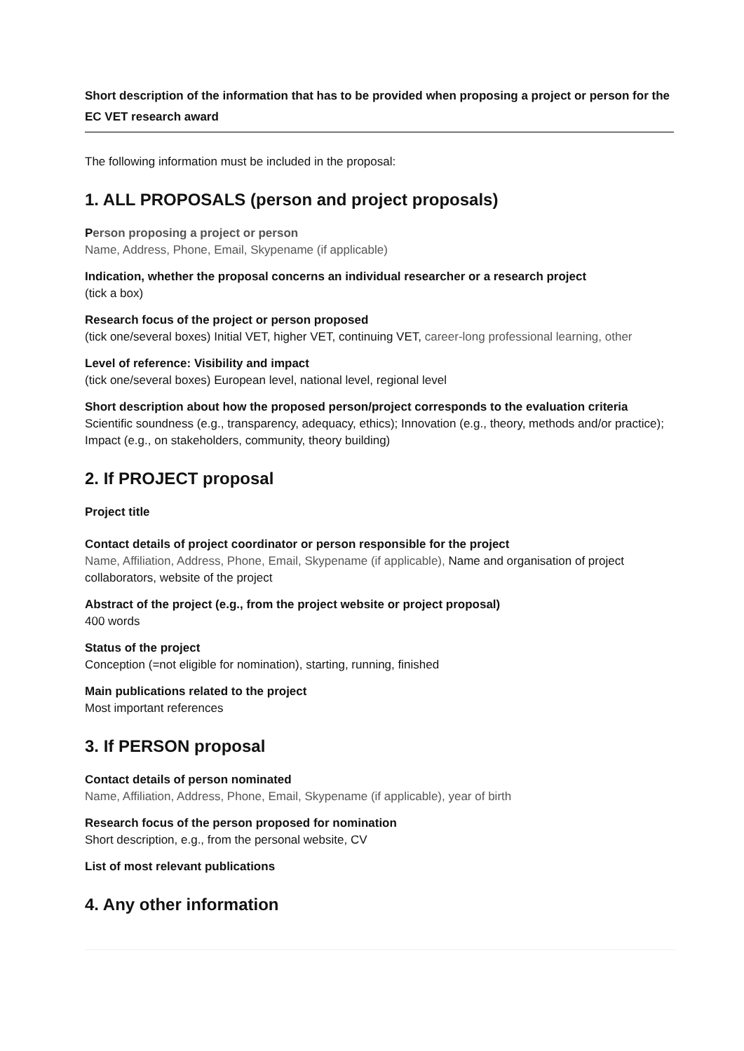Short description of the information that has to be provided when proposing a project or person for the EC VET research award
The following information must be included in the proposal:
1. ALL PROPOSALS (person and project proposals)
Person proposing a project or person
Name, Address, Phone, Email, Skypename (if applicable)
Indication, whether the proposal concerns an individual researcher or a research project
(tick a box)
Research focus of the project or person proposed
(tick one/several boxes) Initial VET, higher VET, continuing VET, career-long professional learning, other
Level of reference: Visibility and impact
(tick one/several boxes) European level, national level, regional level
Short description about how the proposed person/project corresponds to the evaluation criteria
Scientific soundness (e.g., transparency, adequacy, ethics); Innovation (e.g., theory, methods and/or practice); Impact (e.g., on stakeholders, community, theory building)
2. If PROJECT proposal
Project title
Contact details of project coordinator or person responsible for the project
Name, Affiliation, Address, Phone, Email, Skypename (if applicable), Name and organisation of project collaborators, website of the project
Abstract of the project (e.g., from the project website or project proposal)
400 words
Status of the project
Conception (=not eligible for nomination), starting, running, finished
Main publications related to the project
Most important references
3. If PERSON proposal
Contact details of person nominated
Name, Affiliation, Address, Phone, Email, Skypename (if applicable), year of birth
Research focus of the person proposed for nomination
Short description, e.g., from the personal website, CV
List of most relevant publications
4. Any other information